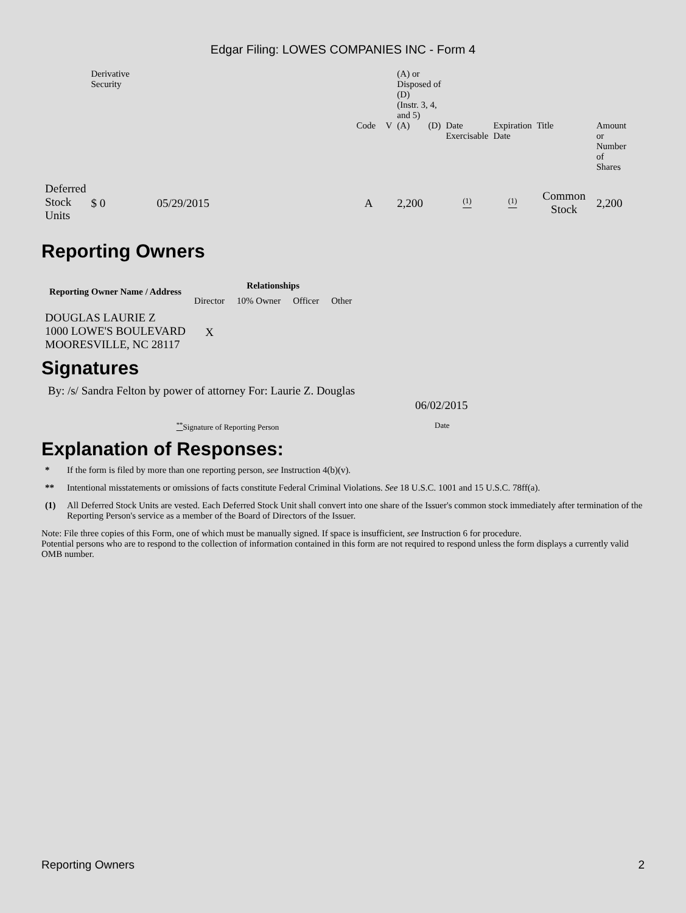Edgar Filing: LOWES COMPANIES INC - Form 4
| | Derivative Security | | | | (A) or Disposed of (D) (Instr. 3, 4, and 5) | | | | | |
| | | | Code | V | (A) | (D) | Date Exercisable | Expiration Date | Title | Amount or Number of Shares |
| Deferred Stock Units | $ 0 | 05/29/2015 | A | | 2,200 | | <sup>(1)</sup> | <sup>(1)</sup> | Common Stock | 2,200 |
Reporting Owners
| Reporting Owner Name / Address | Relationships | | | |
| --- | --- | --- | --- | --- |
| | Director | 10% Owner | Officer | Other |
| DOUGLAS LAURIE Z 1000 LOWE'S BOULEVARD MOORESVILLE, NC 28117 | X | | | |
Signatures
| By: /s/ Sandra Felton by power of attorney For: Laurie Z. Douglas | 06/02/2015 |
| <sup>**</sup> Signature of Reporting Person | Date |
Explanation of Responses:
* If the form is filed by more than one reporting person, see Instruction 4(b)(v).
** Intentional misstatements or omissions of facts constitute Federal Criminal Violations. See 18 U.S.C. 1001 and 15 U.S.C. 78ff(a).
(1) All Deferred Stock Units are vested. Each Deferred Stock Unit shall convert into one share of the Issuer's common stock immediately after termination of the Reporting Person's service as a member of the Board of Directors of the Issuer.
Note: File three copies of this Form, one of which must be manually signed. If space is insufficient, see Instruction 6 for procedure.
Potential persons who are to respond to the collection of information contained in this form are not required to respond unless the form displays a currently valid OMB number.
Reporting Owners 2